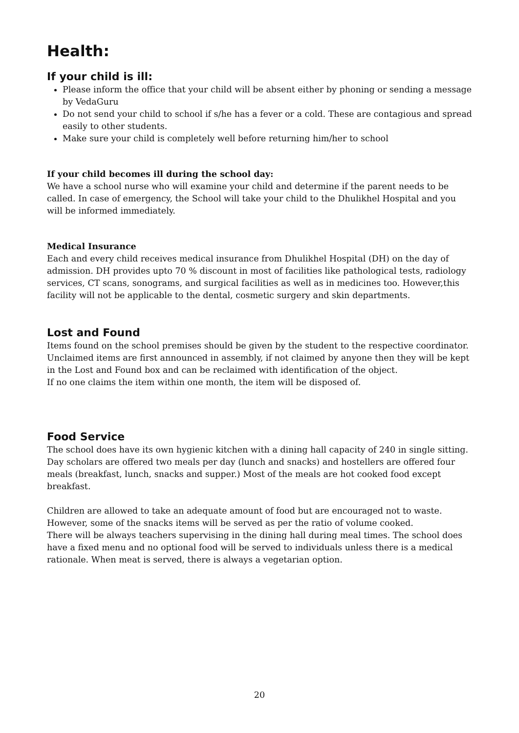Health:
If your child is ill:
Please inform the office that your child will be absent either by phoning or sending a message by VedaGuru
Do not send your child to school if s/he has a fever or a cold. These are contagious and spread easily to other students.
Make sure your child is completely well before returning him/her to school
If your child becomes ill during the school day:
We have a school nurse who will examine your child and determine if the parent needs to be called. In case of emergency, the School will take your child to the Dhulikhel Hospital and you will be informed immediately.
Medical Insurance
Each and every child receives medical insurance from Dhulikhel Hospital (DH) on the day of admission. DH provides upto 70 % discount in most of facilities like pathological tests, radiology services, CT scans, sonograms, and surgical facilities as well as in medicines too. However,this facility will not be applicable to the dental, cosmetic surgery and skin departments.
Lost and Found
Items found on the school premises should be given by the student to the respective coordinator.
Unclaimed items are first announced in assembly, if not claimed by anyone then they will be kept in the Lost and Found box and can be reclaimed with identification of the object.
If no one claims the item within one month, the item will be disposed of.
Food Service
The school does have its own hygienic kitchen with a dining hall capacity of 240 in single sitting. Day scholars are offered two meals per day (lunch and snacks) and hostellers are offered four meals (breakfast, lunch, snacks and supper.) Most of the meals are hot cooked food except breakfast.
Children are allowed to take an adequate amount of food but are encouraged not to waste. However, some of the snacks items will be served as per the ratio of volume cooked.
There will be always teachers supervising in the dining hall during meal times. The school does have a fixed menu and no optional food will be served to individuals unless there is a medical rationale. When meat is served, there is always a vegetarian option.
20